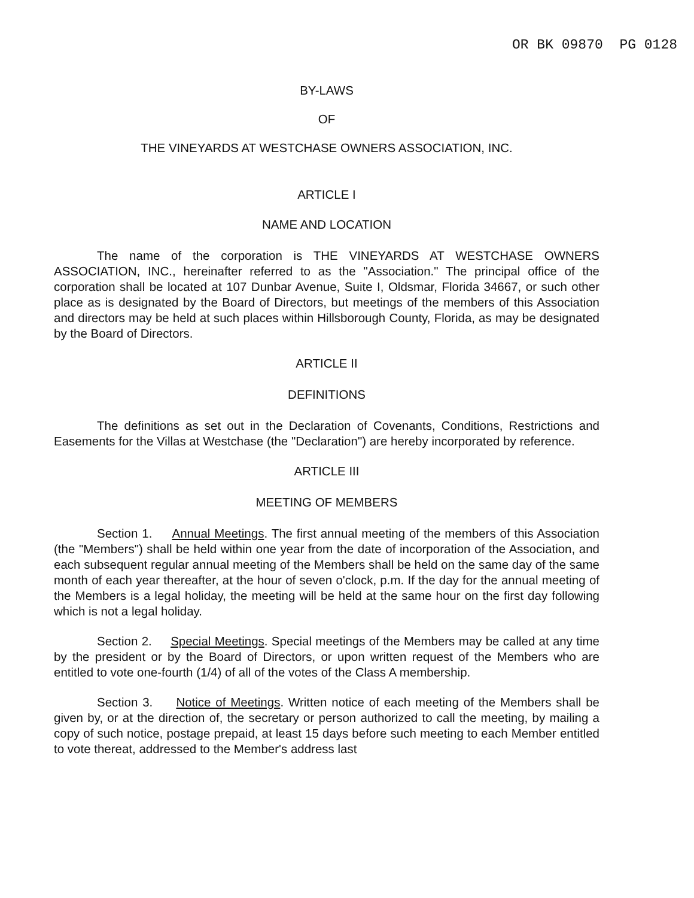OR BK 09870 PG 0128
BY-LAWS
OF
THE VINEYARDS AT WESTCHASE OWNERS ASSOCIATION, INC.
ARTICLE I
NAME AND LOCATION
The name of the corporation is THE VINEYARDS AT WESTCHASE OWNERS ASSOCIATION, INC., hereinafter referred to as the "Association." The principal office of the corporation shall be located at 107 Dunbar Avenue, Suite I, Oldsmar, Florida 34667, or such other place as is designated by the Board of Directors, but meetings of the members of this Association and directors may be held at such places within Hillsborough County, Florida, as may be designated by the Board of Directors.
ARTICLE II
DEFINITIONS
The definitions as set out in the Declaration of Covenants, Conditions, Restrictions and Easements for the Villas at Westchase (the "Declaration") are hereby incorporated by reference.
ARTICLE III
MEETING OF MEMBERS
Section 1. Annual Meetings. The first annual meeting of the members of this Association (the "Members") shall be held within one year from the date of incorporation of the Association, and each subsequent regular annual meeting of the Members shall be held on the same day of the same month of each year thereafter, at the hour of seven o'clock, p.m. If the day for the annual meeting of the Members is a legal holiday, the meeting will be held at the same hour on the first day following which is not a legal holiday.
Section 2. Special Meetings. Special meetings of the Members may be called at any time by the president or by the Board of Directors, or upon written request of the Members who are entitled to vote one-fourth (1/4) of all of the votes of the Class A membership.
Section 3. Notice of Meetings. Written notice of each meeting of the Members shall be given by, or at the direction of, the secretary or person authorized to call the meeting, by mailing a copy of such notice, postage prepaid, at least 15 days before such meeting to each Member entitled to vote thereat, addressed to the Member's address last